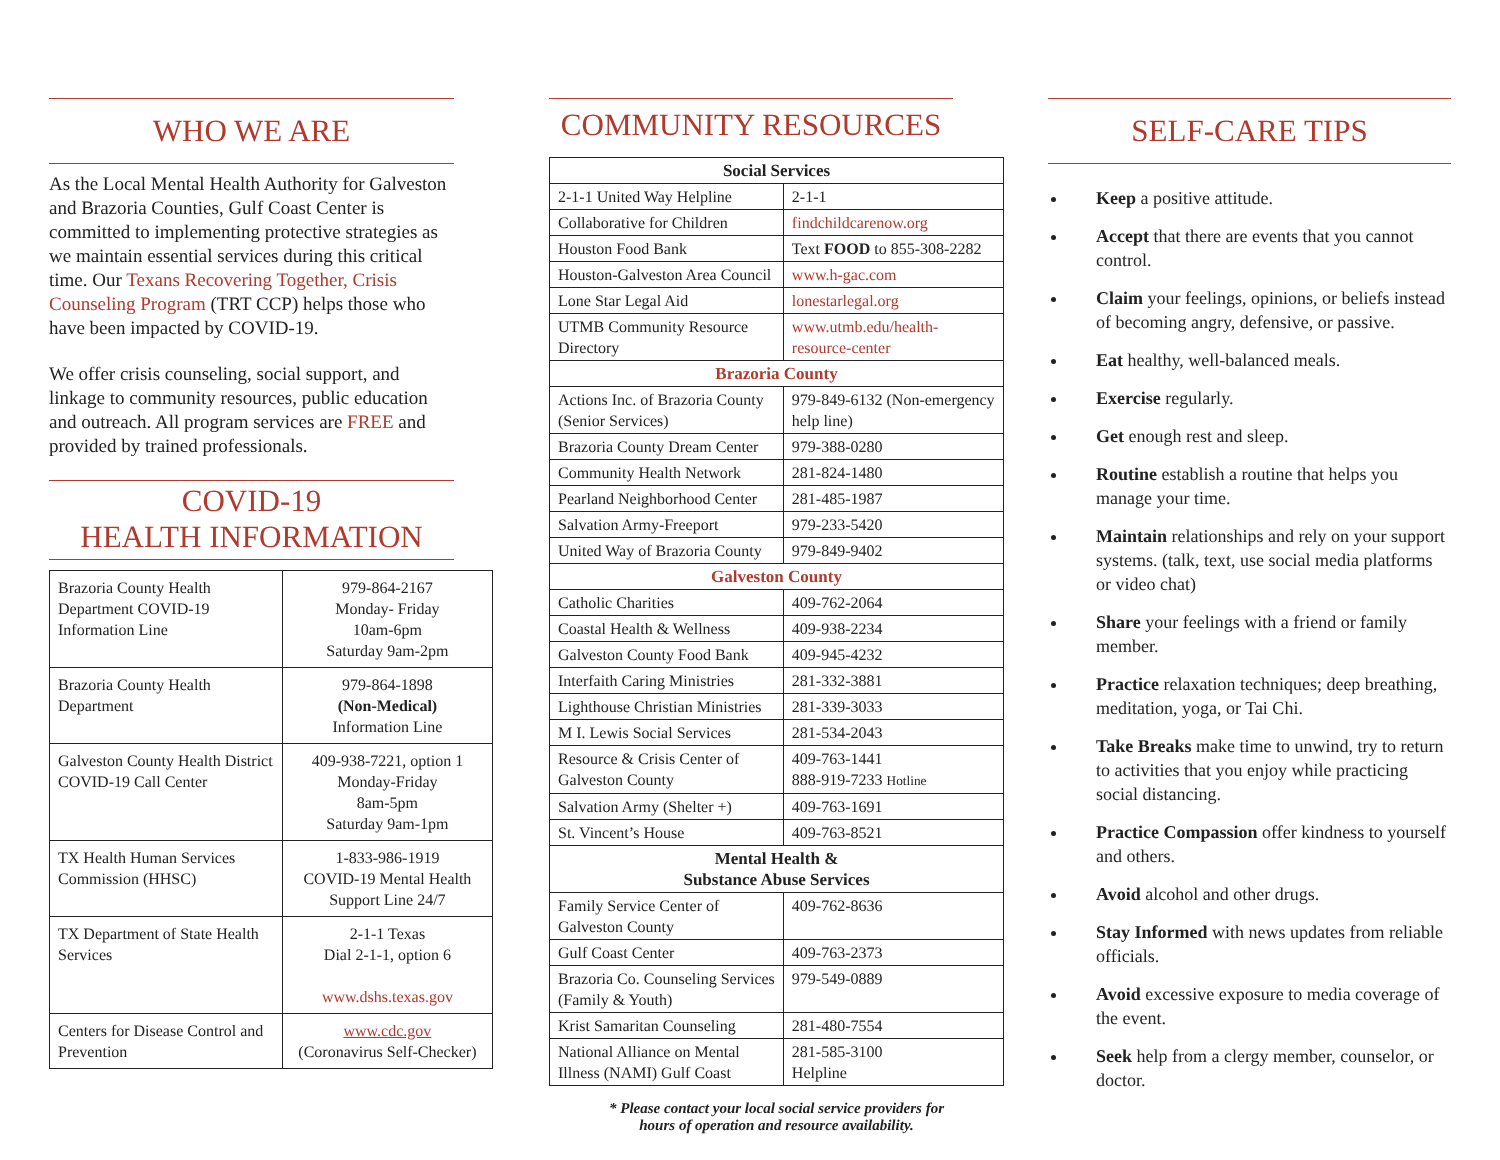WHO WE ARE
As the Local Mental Health Authority for Galveston and Brazoria Counties, Gulf Coast Center is committed to implementing protective strategies as we maintain essential services during this critical time. Our Texans Recovering Together, Crisis Counseling Program (TRT CCP) helps those who have been impacted by COVID-19.
We offer crisis counseling, social support, and linkage to community resources, public education and outreach. All program services are FREE and provided by trained professionals.
COVID-19
HEALTH INFORMATION
| Brazoria County Health Department COVID-19 Information Line | 979-864-2167 Monday- Friday 10am-6pm Saturday 9am-2pm |
| Brazoria County Health Department | 979-864-1898 (Non-Medical) Information Line |
| Galveston County Health District COVID-19 Call Center | 409-938-7221, option 1 Monday-Friday 8am-5pm Saturday 9am-1pm |
| TX Health Human Services Commission (HHSC) | 1-833-986-1919 COVID-19 Mental Health Support Line 24/7 |
| TX Department of State Health Services | 2-1-1 Texas Dial 2-1-1, option 6 www.dshs.texas.gov |
| Centers for Disease Control and Prevention | www.cdc.gov (Coronavirus Self-Checker) |
COMMUNITY RESOURCES
| Social Services | |
| --- | --- |
| 2-1-1 United Way Helpline | 2-1-1 |
| Collaborative for Children | findchildcarenow.org |
| Houston Food Bank | Text FOOD to 855-308-2282 |
| Houston-Galveston Area Council | www.h-gac.com |
| Lone Star Legal Aid | lonestarlegal.org |
| UTMB Community Resource Directory | www.utmb.edu/health-resource-center |
| Brazoria County | |
| Actions Inc. of Brazoria County (Senior Services) | 979-849-6132 (Non-emergency help line) |
| Brazoria County Dream Center | 979-388-0280 |
| Community Health Network | 281-824-1480 |
| Pearland Neighborhood Center | 281-485-1987 |
| Salvation Army-Freeport | 979-233-5420 |
| United Way of Brazoria County | 979-849-9402 |
| Galveston County | |
| Catholic Charities | 409-762-2064 |
| Coastal Health & Wellness | 409-938-2234 |
| Galveston County Food Bank | 409-945-4232 |
| Interfaith Caring Ministries | 281-332-3881 |
| Lighthouse Christian Ministries | 281-339-3033 |
| M I. Lewis Social Services | 281-534-2043 |
| Resource & Crisis Center of Galveston County | 409-763-1441 888-919-7233 Hotline |
| Salvation Army (Shelter +) | 409-763-1691 |
| St. Vincent’s House | 409-763-8521 |
| Mental Health & Substance Abuse Services | |
| Family Service Center of Galveston County | 409-762-8636 |
| Gulf Coast Center | 409-763-2373 |
| Brazoria Co. Counseling Services (Family & Youth) | 979-549-0889 |
| Krist Samaritan Counseling | 281-480-7554 |
| National Alliance on Mental Illness (NAMI) Gulf Coast | 281-585-3100 Helpline |
* Please contact your local social service providers for
hours of operation and resource availability.
SELF-CARE TIPS
Keep a positive attitude.
Accept that there are events that you cannot control.
Claim your feelings, opinions, or beliefs instead of becoming angry, defensive, or passive.
Eat healthy, well-balanced meals.
Exercise regularly.
Get enough rest and sleep.
Routine establish a routine that helps you manage your time.
Maintain relationships and rely on your support systems. (talk, text, use social media platforms or video chat)
Share your feelings with a friend or family member.
Practice relaxation techniques; deep breathing, meditation, yoga, or Tai Chi.
Take Breaks make time to unwind, try to return to activities that you enjoy while practicing social distancing.
Practice Compassion offer kindness to yourself and others.
Avoid alcohol and other drugs.
Stay Informed with news updates from reliable officials.
Avoid excessive exposure to media coverage of the event.
Seek help from a clergy member, counselor, or doctor.